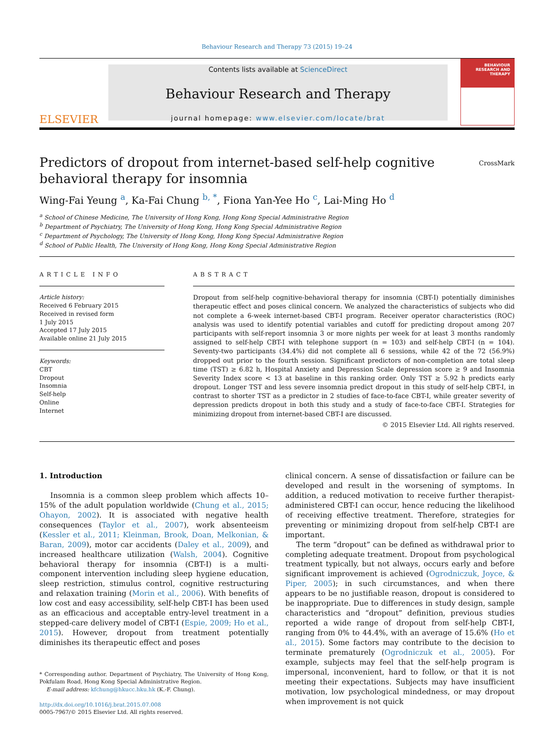Behaviour Research and Therapy 73 (2015) 19–24
ELSEVIER
Contents lists available at ScienceDirect
Behaviour Research and Therapy
journal homepage: www.elsevier.com/locate/brat
BEHAVIOUR RESEARCH AND THERAPY
Predictors of dropout from internet-based self-help cognitive
behavioral therapy for insomnia
CrossMark
Wing-Fai Yeung <sup>a</sup>, Ka-Fai Chung <sup>b, *</sup>, Fiona Yan-Yee Ho <sup>c</sup>, Lai-Ming Ho <sup>d</sup>
<sup>a</sup> School of Chinese Medicine, The University of Hong Kong, Hong Kong Special Administrative Region
<sup>b</sup> Department of Psychiatry, The University of Hong Kong, Hong Kong Special Administrative Region
<sup>c</sup> Department of Psychology, The University of Hong Kong, Hong Kong Special Administrative Region
<sup>d</sup> School of Public Health, The University of Hong Kong, Hong Kong Special Administrative Region
ARTICLE INFO
Article history:
Received 6 February 2015
Received in revised form
1 July 2015
Accepted 17 July 2015
Available online 21 July 2015
Keywords:
CBT
Dropout
Insomnia
Self-help
Online
Internet
ABSTRACT
Dropout from self-help cognitive-behavioral therapy for insomnia (CBT-I) potentially diminishes therapeutic effect and poses clinical concern. We analyzed the characteristics of subjects who did not complete a 6-week internet-based CBT-I program. Receiver operator characteristics (ROC) analysis was used to identify potential variables and cutoff for predicting dropout among 207 participants with self-report insomnia 3 or more nights per week for at least 3 months randomly assigned to self-help CBT-I with telephone support (n = 103) and self-help CBT-I (n = 104). Seventy-two participants (34.4%) did not complete all 6 sessions, while 42 of the 72 (56.9%) dropped out prior to the fourth session. Significant predictors of non-completion are total sleep time (TST) ≥ 6.82 h, Hospital Anxiety and Depression Scale depression score ≥ 9 and Insomnia Severity Index score < 13 at baseline in this ranking order. Only TST ≥ 5.92 h predicts early dropout. Longer TST and less severe insomnia predict dropout in this study of self-help CBT-I, in contrast to shorter TST as a predictor in 2 studies of face-to-face CBT-I, while greater severity of depression predicts dropout in both this study and a study of face-to-face CBT-I. Strategies for minimizing dropout from internet-based CBT-I are discussed.
© 2015 Elsevier Ltd. All rights reserved.
1. Introduction
Insomnia is a common sleep problem which affects 10–15% of the adult population worldwide (Chung et al., 2015; Ohayon, 2002). It is associated with negative health consequences (Taylor et al., 2007), work absenteeism (Kessler et al., 2011; Kleinman, Brook, Doan, Melkonian, & Baran, 2009), motor car accidents (Daley et al., 2009), and increased healthcare utilization (Walsh, 2004). Cognitive behavioral therapy for insomnia (CBT-I) is a multi-component intervention including sleep hygiene education, sleep restriction, stimulus control, cognitive restructuring and relaxation training (Morin et al., 2006). With benefits of low cost and easy accessibility, self-help CBT-I has been used as an efficacious and acceptable entry-level treatment in a stepped-care delivery model of CBT-I (Espie, 2009; Ho et al., 2015). However, dropout from treatment potentially diminishes its therapeutic effect and poses
* Corresponding author. Department of Psychiatry, The University of Hong Kong, Pokfulam Road, Hong Kong Special Administrative Region.
E-mail address: kfchung@hkucc.hku.hk (K.-F. Chung).
http://dx.doi.org/10.1016/j.brat.2015.07.008
0005-7967/© 2015 Elsevier Ltd. All rights reserved.
clinical concern. A sense of dissatisfaction or failure can be developed and result in the worsening of symptoms. In addition, a reduced motivation to receive further therapist-administered CBT-I can occur, hence reducing the likelihood of receiving effective treatment. Therefore, strategies for preventing or minimizing dropout from self-help CBT-I are important.
The term “dropout” can be defined as withdrawal prior to completing adequate treatment. Dropout from psychological treatment typically, but not always, occurs early and before significant improvement is achieved (Ogrodniczuk, Joyce, & Piper, 2005); in such circumstances, and when there appears to be no justifiable reason, dropout is considered to be inappropriate. Due to differences in study design, sample characteristics and “dropout” definition, previous studies reported a wide range of dropout from self-help CBT-I, ranging from 0% to 44.4%, with an average of 15.6% (Ho et al., 2015). Some factors may contribute to the decision to terminate prematurely (Ogrodniczuk et al., 2005). For example, subjects may feel that the self-help program is impersonal, inconvenient, hard to follow, or that it is not meeting their expectations. Subjects may have insufficient motivation, low psychological mindedness, or may dropout when improvement is not quick